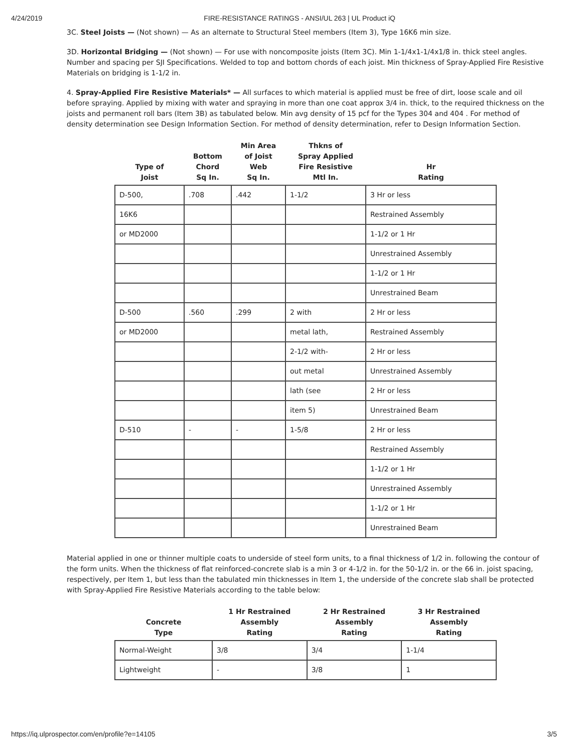4/24/2019 FIRE-RESISTANCE RATINGS - ANSI/UL 263 | UL Product iQ
3C. Steel Joists — (Not shown) — As an alternate to Structural Steel members (Item 3), Type 16K6 min size.
3D. Horizontal Bridging — (Not shown) — For use with noncomposite joists (Item 3C). Min 1-1/4x1-1/4x1/8 in. thick steel angles. Number and spacing per SJI Specifications. Welded to top and bottom chords of each joist. Min thickness of Spray-Applied Fire Resistive Materials on bridging is 1-1/2 in.
4. Spray-Applied Fire Resistive Materials* — All surfaces to which material is applied must be free of dirt, loose scale and oil before spraying. Applied by mixing with water and spraying in more than one coat approx 3/4 in. thick, to the required thickness on the joists and permanent roll bars (Item 3B) as tabulated below. Min avg density of 15 pcf for the Types 304 and 404 . For method of density determination see Design Information Section. For method of density determination, refer to Design Information Section.
| Type of Joist | Bottom Chord Sq In. | Min Area of Joist Web Sq In. | Thkns of Spray Applied Fire Resistive Mtl In. | Hr Rating |
| --- | --- | --- | --- | --- |
| D-500, | .708 | .442 | 1-1/2 | 3 Hr or less |
| 16K6 | | | | Restrained Assembly |
| or MD2000 | | | | 1-1/2 or 1 Hr |
| | | | | Unrestrained Assembly |
| | | | | 1-1/2 or 1 Hr |
| | | | | Unrestrained Beam |
| D-500 | .560 | .299 | 2 with | 2 Hr or less |
| or MD2000 | | | metal lath, | Restrained Assembly |
| | | | 2-1/2 with- | 2 Hr or less |
| | | | out metal | Unrestrained Assembly |
| | | | lath (see | 2 Hr or less |
| | | | item 5) | Unrestrained Beam |
| D-510 | - | - | 1-5/8 | 2 Hr or less |
| | | | | Restrained Assembly |
| | | | | 1-1/2 or 1 Hr |
| | | | | Unrestrained Assembly |
| | | | | 1-1/2 or 1 Hr |
| | | | | Unrestrained Beam |
Material applied in one or thinner multiple coats to underside of steel form units, to a final thickness of 1/2 in. following the contour of the form units. When the thickness of flat reinforced-concrete slab is a min 3 or 4-1/2 in. for the 50-1/2 in. or the 66 in. joist spacing, respectively, per Item 1, but less than the tabulated min thicknesses in Item 1, the underside of the concrete slab shall be protected with Spray-Applied Fire Resistive Materials according to the table below:
| Concrete Type | 1 Hr Restrained Assembly Rating | 2 Hr Restrained Assembly Rating | 3 Hr Restrained Assembly Rating |
| --- | --- | --- | --- |
| Normal-Weight | 3/8 | 3/4 | 1-1/4 |
| Lightweight | - | 3/8 | 1 |
https://iq.ulprospector.com/en/profile?e=14105 3/5